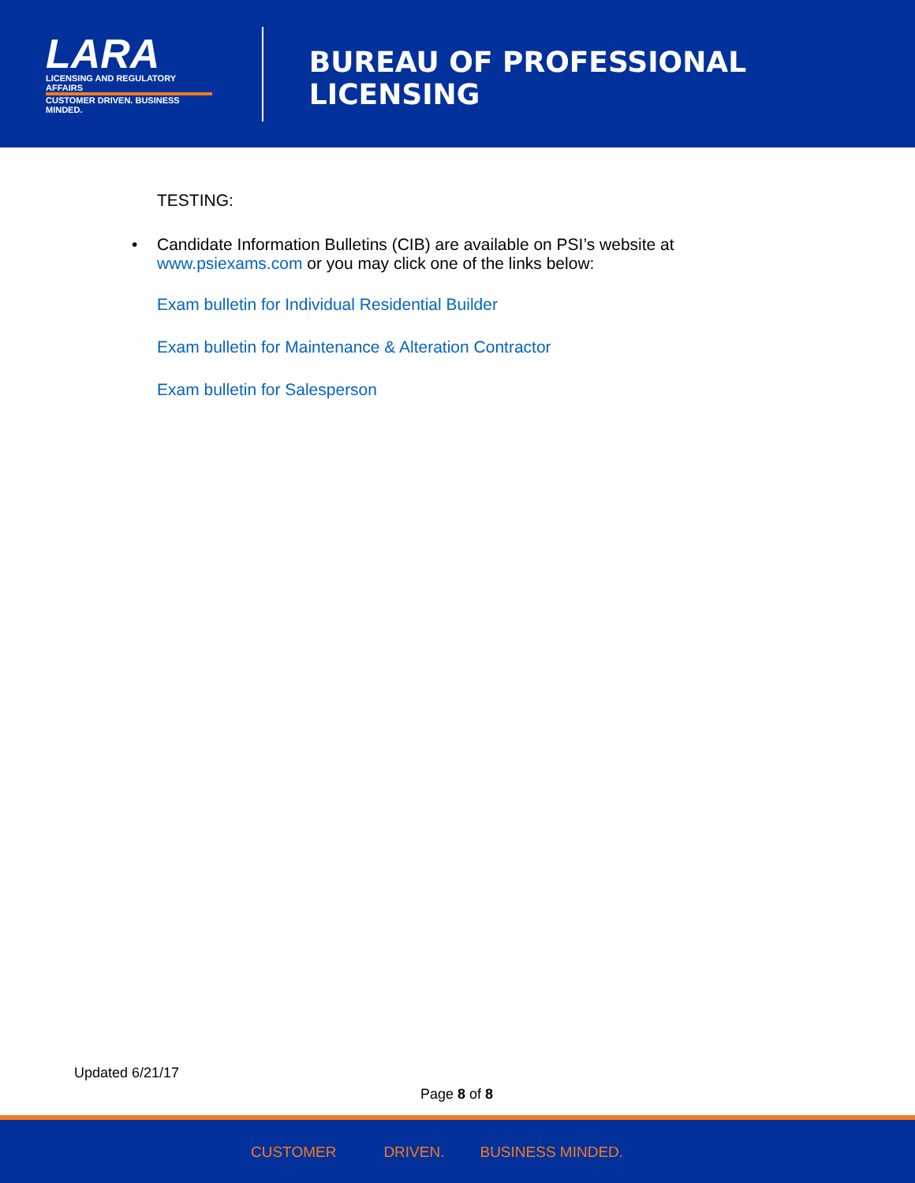LARA
LICENSING AND REGULATORY AFFAIRS
CUSTOMER DRIVEN. BUSINESS MINDED.
BUREAU OF PROFESSIONAL LICENSING
TESTING:
• Candidate Information Bulletins (CIB) are available on PSI’s website at
www.psiexams.com or you may click one of the links below:
Exam bulletin for Individual Residential Builder
Exam bulletin for Maintenance & Alteration Contractor
Exam bulletin for Salesperson
Updated 6/21/17
Page 8 of 8
CUSTOMER DRIVEN. BUSINESS MINDED.